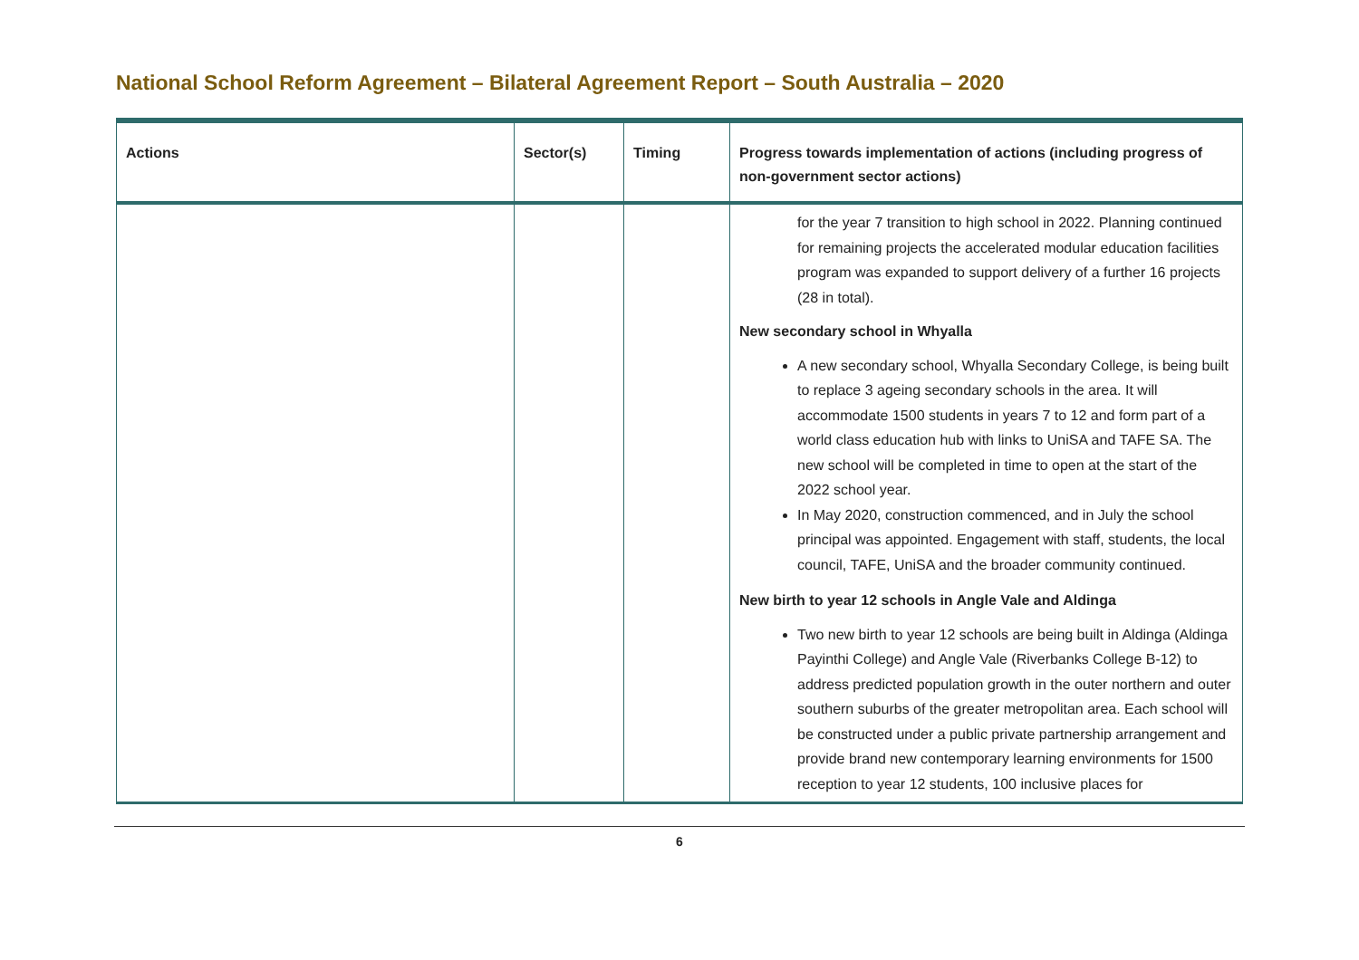National School Reform Agreement – Bilateral Agreement Report – South Australia – 2020
| Actions | Sector(s) | Timing | Progress towards implementation of actions (including progress of non-government sector actions) |
| --- | --- | --- | --- |
| | | | for the year 7 transition to high school in 2022. Planning continued for remaining projects the accelerated modular education facilities program was expanded to support delivery of a further 16 projects (28 in total). New secondary school in Whyalla A new secondary school, Whyalla Secondary College, is being built to replace 3 ageing secondary schools in the area. It will accommodate 1500 students in years 7 to 12 and form part of a world class education hub with links to UniSA and TAFE SA. The new school will be completed in time to open at the start of the 2022 school year. In May 2020, construction commenced, and in July the school principal was appointed. Engagement with staff, students, the local council, TAFE, UniSA and the broader community continued. New birth to year 12 schools in Angle Vale and Aldinga Two new birth to year 12 schools are being built in Aldinga (Aldinga Payinthi College) and Angle Vale (Riverbanks College B-12) to address predicted population growth in the outer northern and outer southern suburbs of the greater metropolitan area. Each school will be constructed under a public private partnership arrangement and provide brand new contemporary learning environments for 1500 reception to year 12 students, 100 inclusive places for |
6